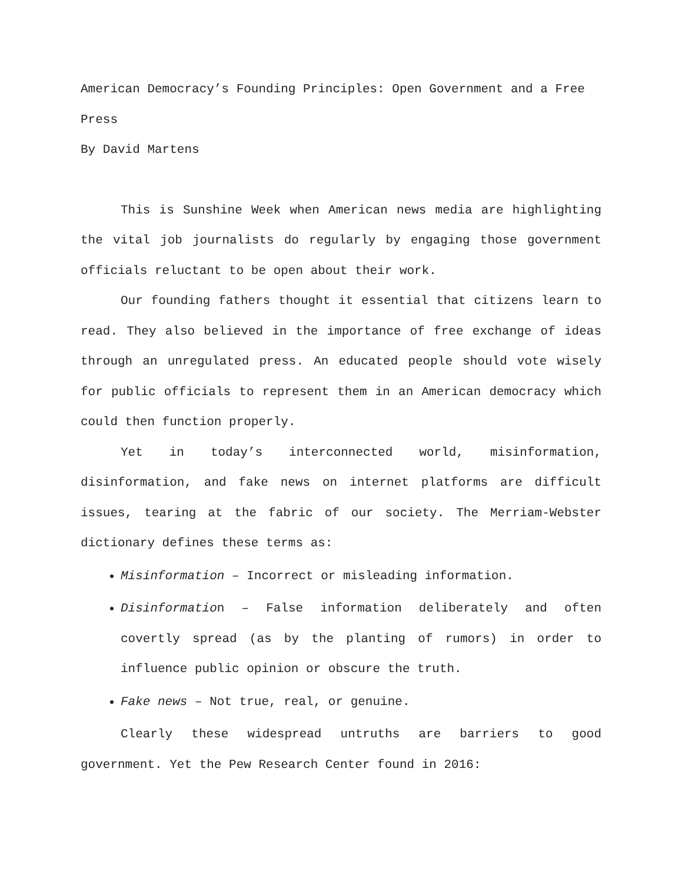American Democracy’s Founding Principles: Open Government and a Free Press
By David Martens
This is Sunshine Week when American news media are highlighting the vital job journalists do regularly by engaging those government officials reluctant to be open about their work.
Our founding fathers thought it essential that citizens learn to read. They also believed in the importance of free exchange of ideas through an unregulated press. An educated people should vote wisely for public officials to represent them in an American democracy which could then function properly.
Yet in today’s interconnected world, misinformation, disinformation, and fake news on internet platforms are difficult issues, tearing at the fabric of our society. The Merriam-Webster dictionary defines these terms as:
Misinformation – Incorrect or misleading information.
Disinformation – False information deliberately and often covertly spread (as by the planting of rumors) in order to influence public opinion or obscure the truth.
Fake news – Not true, real, or genuine.
Clearly these widespread untruths are barriers to good government. Yet the Pew Research Center found in 2016: